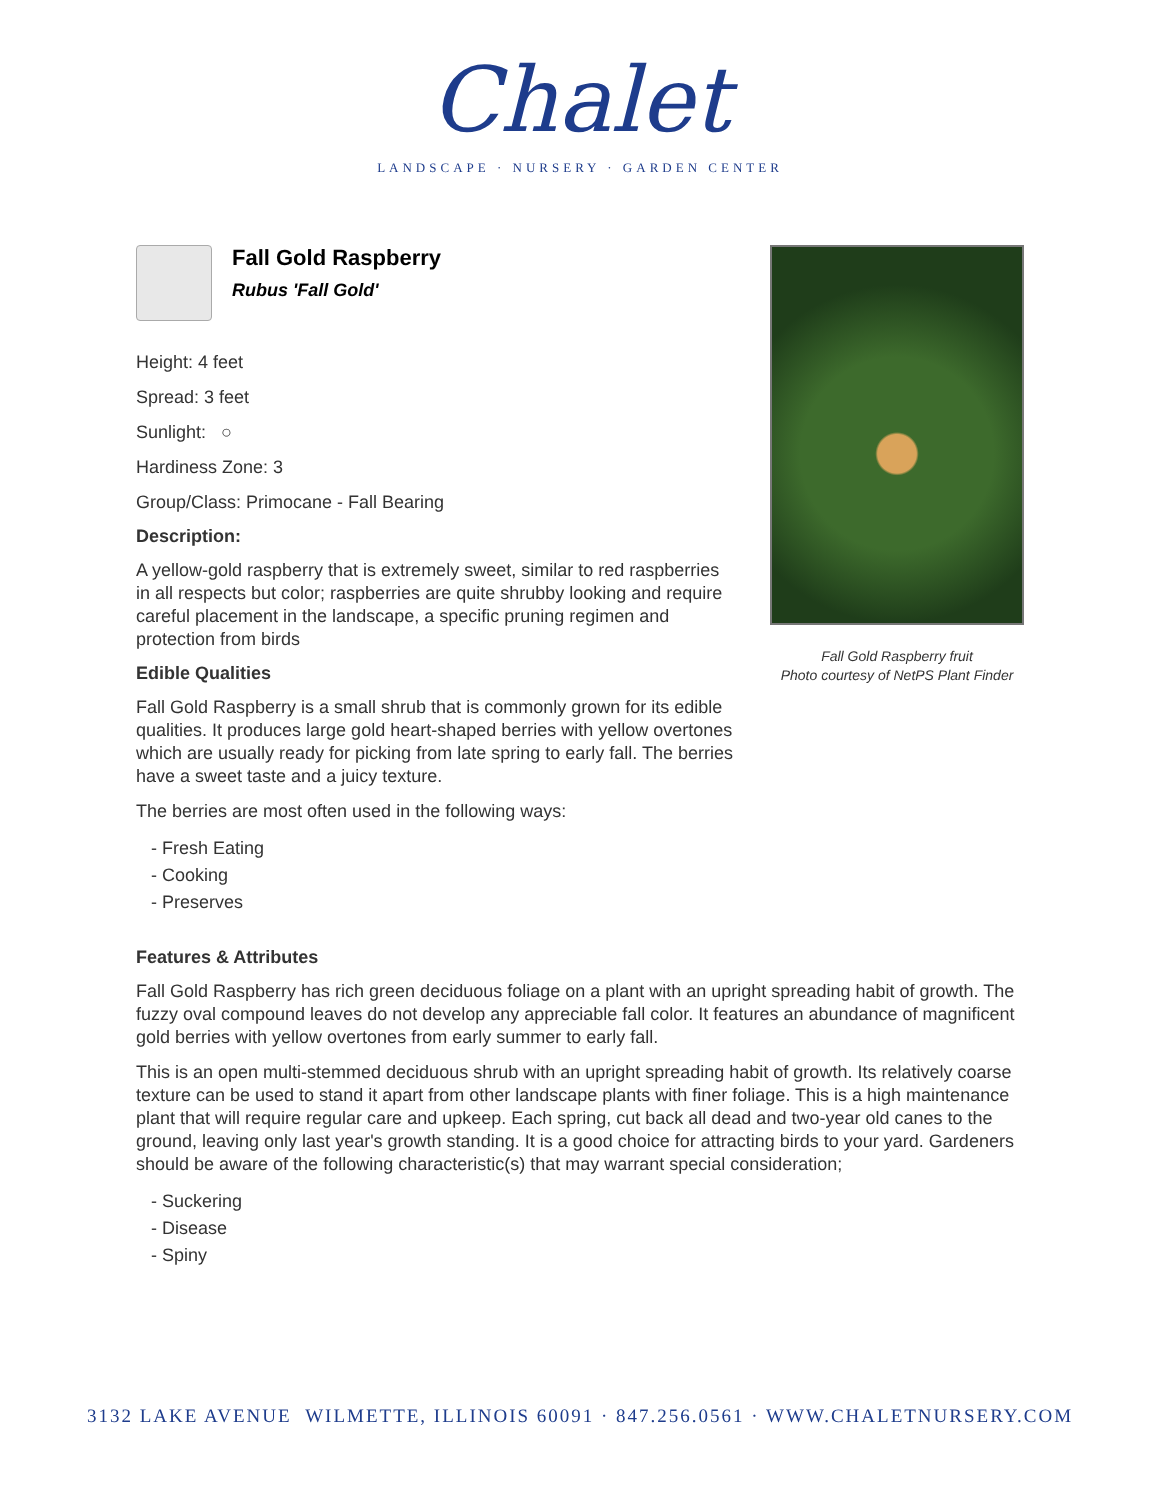Chalet
LANDSCAPE · NURSERY · GARDEN CENTER
Fall Gold Raspberry
Rubus 'Fall Gold'
Height: 4 feet
Spread: 3 feet
Sunlight: ○
Hardiness Zone: 3
Group/Class: Primocane - Fall Bearing
Description:
A yellow-gold raspberry that is extremely sweet, similar to red raspberries in all respects but color; raspberries are quite shrubby looking and require careful placement in the landscape, a specific pruning regimen and protection from birds
Edible Qualities
Fall Gold Raspberry is a small shrub that is commonly grown for its edible qualities. It produces large gold heart-shaped berries with yellow overtones which are usually ready for picking from late spring to early fall. The berries have a sweet taste and a juicy texture.
The berries are most often used in the following ways:
- Fresh Eating
- Cooking
- Preserves
Fall Gold Raspberry fruit
Photo courtesy of NetPS Plant Finder
Features & Attributes
Fall Gold Raspberry has rich green deciduous foliage on a plant with an upright spreading habit of growth. The fuzzy oval compound leaves do not develop any appreciable fall color. It features an abundance of magnificent gold berries with yellow overtones from early summer to early fall.
This is an open multi-stemmed deciduous shrub with an upright spreading habit of growth. Its relatively coarse texture can be used to stand it apart from other landscape plants with finer foliage. This is a high maintenance plant that will require regular care and upkeep. Each spring, cut back all dead and two-year old canes to the ground, leaving only last year's growth standing. It is a good choice for attracting birds to your yard. Gardeners should be aware of the following characteristic(s) that may warrant special consideration;
- Suckering
- Disease
- Spiny
3132 LAKE AVENUE WILMETTE, ILLINOIS 60091 · 847.256.0561 · WWW.CHALETNURSERY.COM